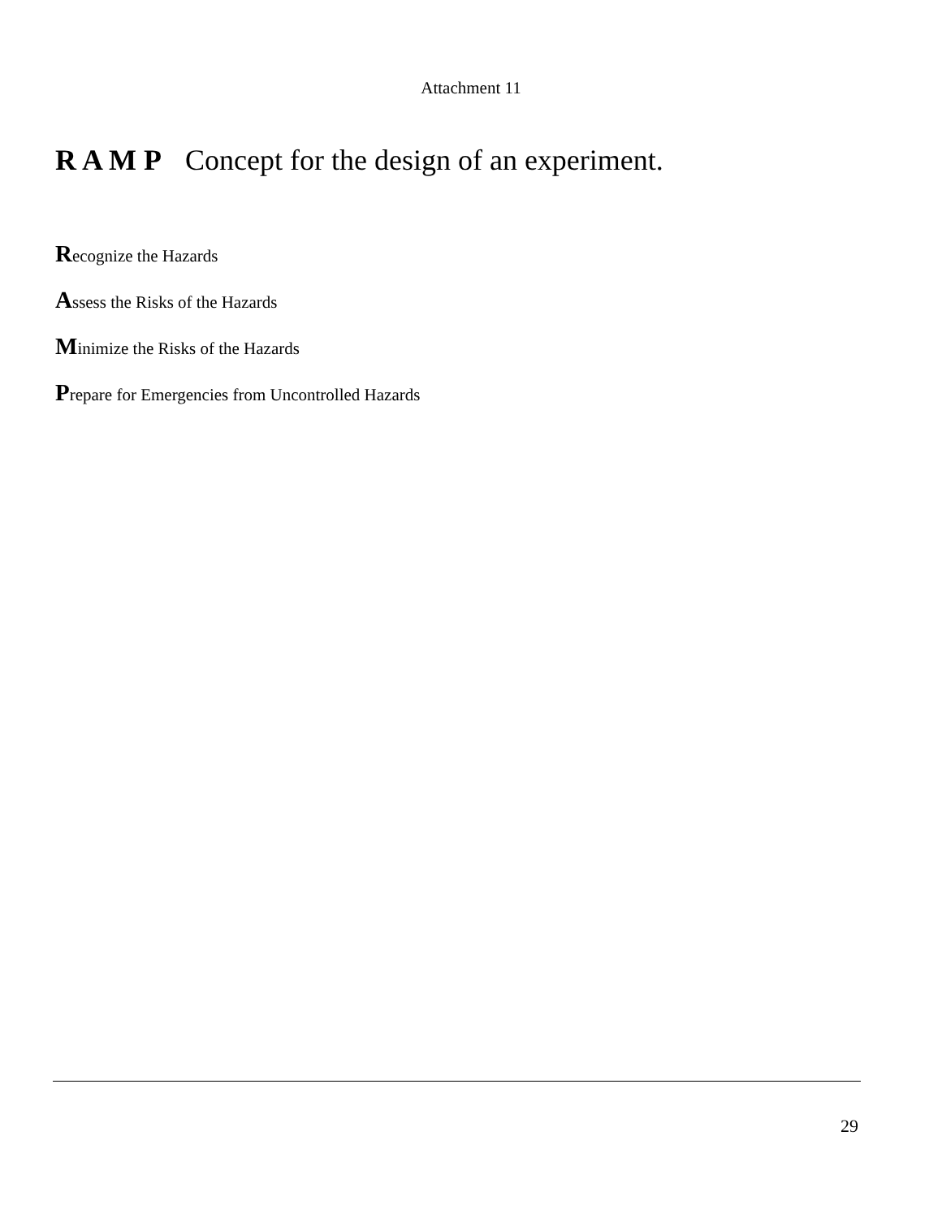Attachment 11
R A M P Concept for the design of an experiment.
Recognize the Hazards
Assess the Risks of the Hazards
Minimize the Risks of the Hazards
Prepare for Emergencies from Uncontrolled Hazards
29